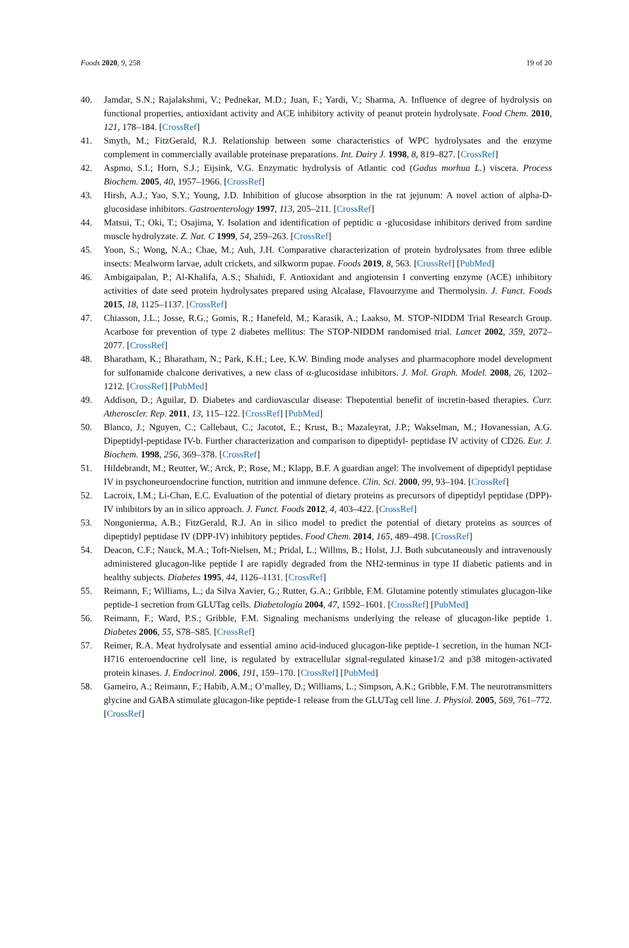Foods 2020, 9, 258 19 of 20
40. Jamdar, S.N.; Rajalakshmi, V.; Pednekar, M.D.; Juan, F.; Yardi, V.; Sharma, A. Influence of degree of hydrolysis on functional properties, antioxidant activity and ACE inhibitory activity of peanut protein hydrolysate. Food Chem. 2010, 121, 178–184. [CrossRef]
41. Smyth, M.; FitzGerald, R.J. Relationship between some characteristics of WPC hydrolysates and the enzyme complement in commercially available proteinase preparations. Int. Dairy J. 1998, 8, 819–827. [CrossRef]
42. Aspmo, S.I.; Horn, S.J.; Eijsink, V.G. Enzymatic hydrolysis of Atlantic cod (Gadus morhua L.) viscera. Process Biochem. 2005, 40, 1957–1966. [CrossRef]
43. Hirsh, A.J.; Yao, S.Y.; Young, J.D. Inhibition of glucose absorption in the rat jejunum: A novel action of alpha-D-glucosidase inhibitors. Gastroenterology 1997, 113, 205–211. [CrossRef]
44. Matsui, T.; Oki, T.; Osajima, Y. Isolation and identification of peptidic α -glucosidase inhibitors derived from sardine muscle hydrolyzate. Z. Nat. C 1999, 54, 259–263. [CrossRef]
45. Yoon, S.; Wong, N.A.; Chae, M.; Auh, J.H. Comparative characterization of protein hydrolysates from three edible insects: Mealworm larvae, adult crickets, and silkworm pupae. Foods 2019, 8, 563. [CrossRef] [PubMed]
46. Ambigaipalan, P.; Al-Khalifa, A.S.; Shahidi, F. Antioxidant and angiotensin I converting enzyme (ACE) inhibitory activities of date seed protein hydrolysates prepared using Alcalase, Flavourzyme and Thermolysin. J. Funct. Foods 2015, 18, 1125–1137. [CrossRef]
47. Chiasson, J.L.; Josse, R.G.; Gomis, R.; Hanefeld, M.; Karasik, A.; Laakso, M. STOP-NIDDM Trial Research Group. Acarbose for prevention of type 2 diabetes mellitus: The STOP-NIDDM randomised trial. Lancet 2002, 359, 2072–2077. [CrossRef]
48. Bharatham, K.; Bharatham, N.; Park, K.H.; Lee, K.W. Binding mode analyses and pharmacophore model development for sulfonamide chalcone derivatives, a new class of α-glucosidase inhibitors. J. Mol. Graph. Model. 2008, 26, 1202–1212. [CrossRef] [PubMed]
49. Addison, D.; Aguilar, D. Diabetes and cardiovascular disease: Thepotential benefit of incretin-based therapies. Curr. Atheroscler. Rep. 2011, 13, 115–122. [CrossRef] [PubMed]
50. Blanco, J.; Nguyen, C.; Callebaut, C.; Jacotot, E.; Krust, B.; Mazaleyrat, J.P.; Wakselman, M.; Hovanessian, A.G. Dipeptidyl-peptidase IV-b. Further characterization and comparison to dipeptidyl- peptidase IV activity of CD26. Eur. J. Biochem. 1998, 256, 369–378. [CrossRef]
51. Hildebrandt, M.; Reutter, W.; Arck, P.; Rose, M.; Klapp, B.F. A guardian angel: The involvement of dipeptidyl peptidase IV in psychoneuroendocrine function, nutrition and immune defence. Clin. Sci. 2000, 99, 93–104. [CrossRef]
52. Lacroix, I.M.; Li-Chan, E.C. Evaluation of the potential of dietary proteins as precursors of dipeptidyl peptidase (DPP)-IV inhibitors by an in silico approach. J. Funct. Foods 2012, 4, 403–422. [CrossRef]
53. Nongonierma, A.B.; FitzGerald, R.J. An in silico model to predict the potential of dietary proteins as sources of dipeptidyl peptidase IV (DPP-IV) inhibitory peptides. Food Chem. 2014, 165, 489–498. [CrossRef]
54. Deacon, C.F.; Nauck, M.A.; Toft-Nielsen, M.; Pridal, L.; Willms, B.; Holst, J.J. Both subcutaneously and intravenously administered glucagon-like peptide I are rapidly degraded from the NH2-terminus in type II diabetic patients and in healthy subjects. Diabetes 1995, 44, 1126–1131. [CrossRef]
55. Reimann, F.; Williams, L.; da Silva Xavier, G.; Rutter, G.A.; Gribble, F.M. Glutamine potently stimulates glucagon-like peptide-1 secretion from GLUTag cells. Diabetologia 2004, 47, 1592–1601. [CrossRef] [PubMed]
56. Reimann, F.; Ward, P.S.; Gribble, F.M. Signaling mechanisms underlying the release of glucagon-like peptide 1. Diabetes 2006, 55, S78–S85. [CrossRef]
57. Reimer, R.A. Meat hydrolysate and essential amino acid-induced glucagon-like peptide-1 secretion, in the human NCI-H716 enteroendocrine cell line, is regulated by extracellular signal-regulated kinase1/2 and p38 mitogen-activated protein kinases. J. Endocrinol. 2006, 191, 159–170. [CrossRef] [PubMed]
58. Gameiro, A.; Reimann, F.; Habib, A.M.; O’malley, D.; Williams, L.; Simpson, A.K.; Gribble, F.M. The neurotransmitters glycine and GABA stimulate glucagon-like peptide-1 release from the GLUTag cell line. J. Physiol. 2005, 569, 761–772. [CrossRef]